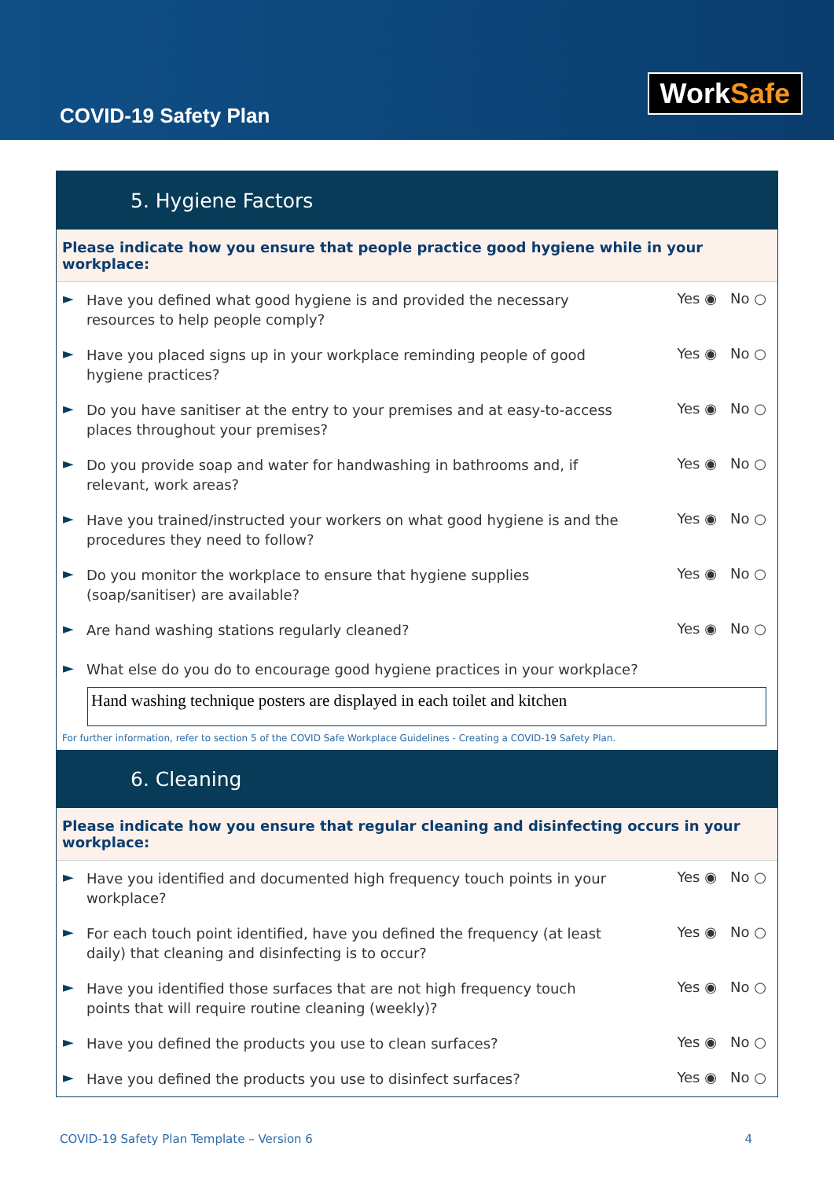COVID-19 Safety Plan
WorkSafe
5. Hygiene Factors
Please indicate how you ensure that people practice good hygiene while in your workplace:
► Have you defined what good hygiene is and provided the necessary resources to help people comply? Yes ◉ No ○
► Have you placed signs up in your workplace reminding people of good hygiene practices? Yes ◉ No ○
► Do you have sanitiser at the entry to your premises and at easy-to-access places throughout your premises? Yes ◉ No ○
► Do you provide soap and water for handwashing in bathrooms and, if relevant, work areas? Yes ◉ No ○
► Have you trained/instructed your workers on what good hygiene is and the procedures they need to follow? Yes ◉ No ○
► Do you monitor the workplace to ensure that hygiene supplies (soap/sanitiser) are available? Yes ◉ No ○
► Are hand washing stations regularly cleaned? Yes ◉ No ○
► What else do you do to encourage good hygiene practices in your workplace?
Hand washing technique posters are displayed in each toilet and kitchen
For further information, refer to section 5 of the COVID Safe Workplace Guidelines - Creating a COVID-19 Safety Plan.
6. Cleaning
Please indicate how you ensure that regular cleaning and disinfecting occurs in your workplace:
► Have you identified and documented high frequency touch points in your workplace? Yes ◉ No ○
► For each touch point identified, have you defined the frequency (at least daily) that cleaning and disinfecting is to occur? Yes ◉ No ○
► Have you identified those surfaces that are not high frequency touch points that will require routine cleaning (weekly)? Yes ◉ No ○
► Have you defined the products you use to clean surfaces? Yes ◉ No ○
► Have you defined the products you use to disinfect surfaces? Yes ◉ No ○
COVID-19 Safety Plan Template – Version 6 4